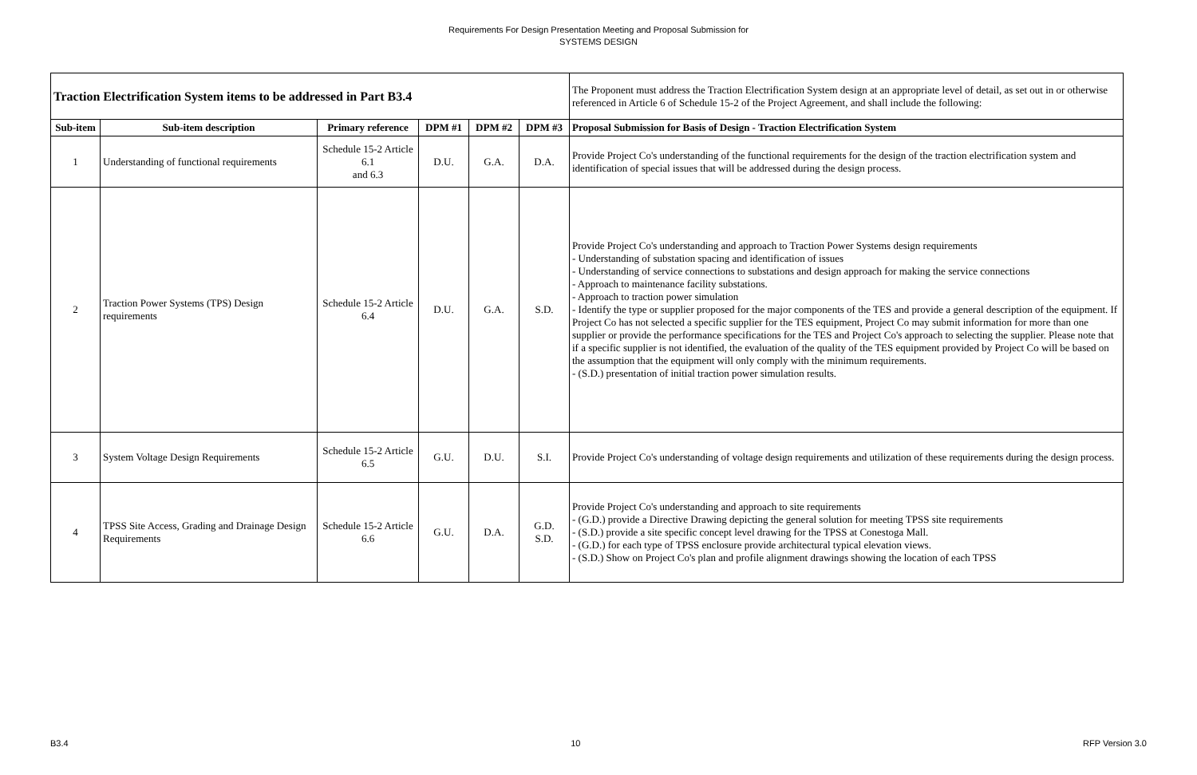Requirements For Design Presentation Meeting and Proposal Submission for
SYSTEMS DESIGN
| Traction Electrification System items to be addressed in Part B3.4 | | | | | | The Proponent must address the Traction Electrification System design at an appropriate level of detail, as set out in or otherwise referenced in Article 6 of Schedule 15-2 of the Project Agreement, and shall include the following: |
| Sub-item | Sub-item description | Primary reference | DPM #1 | DPM #2 | DPM #3 | Proposal Submission for Basis of Design - Traction Electrification System |
| 1 | Understanding of functional requirements | Schedule 15-2 Article 6.1 and 6.3 | D.U. | G.A. | D.A. | Provide Project Co's understanding of the functional requirements for the design of the traction electrification system and identification of special issues that will be addressed during the design process. |
| 2 | Traction Power Systems (TPS) Design requirements | Schedule 15-2 Article 6.4 | D.U. | G.A. | S.D. | Provide Project Co's understanding and approach to Traction Power Systems design requirements - Understanding of substation spacing and identification of issues - Understanding of service connections to substations and design approach for making the service connections - Approach to maintenance facility substations. - Approach to traction power simulation - Identify the type or supplier proposed for the major components of the TES and provide a general description of the equipment. If Project Co has not selected a specific supplier for the TES equipment, Project Co may submit information for more than one supplier or provide the performance specifications for the TES and Project Co's approach to selecting the supplier. Please note that if a specific supplier is not identified, the evaluation of the quality of the TES equipment provided by Project Co will be based on the assumption that the equipment will only comply with the minimum requirements. - (S.D.) presentation of initial traction power simulation results. |
| 3 | System Voltage Design Requirements | Schedule 15-2 Article 6.5 | G.U. | D.U. | S.I. | Provide Project Co's understanding of voltage design requirements and utilization of these requirements during the design process. |
| 4 | TPSS Site Access, Grading and Drainage Design Requirements | Schedule 15-2 Article 6.6 | G.U. | D.A. | G.D. S.D. | Provide Project Co's understanding and approach to site requirements - (G.D.) provide a Directive Drawing depicting the general solution for meeting TPSS site requirements - (S.D.) provide a site specific concept level drawing for the TPSS at Conestoga Mall. - (G.D.) for each type of TPSS enclosure provide architectural typical elevation views. - (S.D.) Show on Project Co's plan and profile alignment drawings showing the location of each TPSS |
B3.4 10 RFP Version 3.0